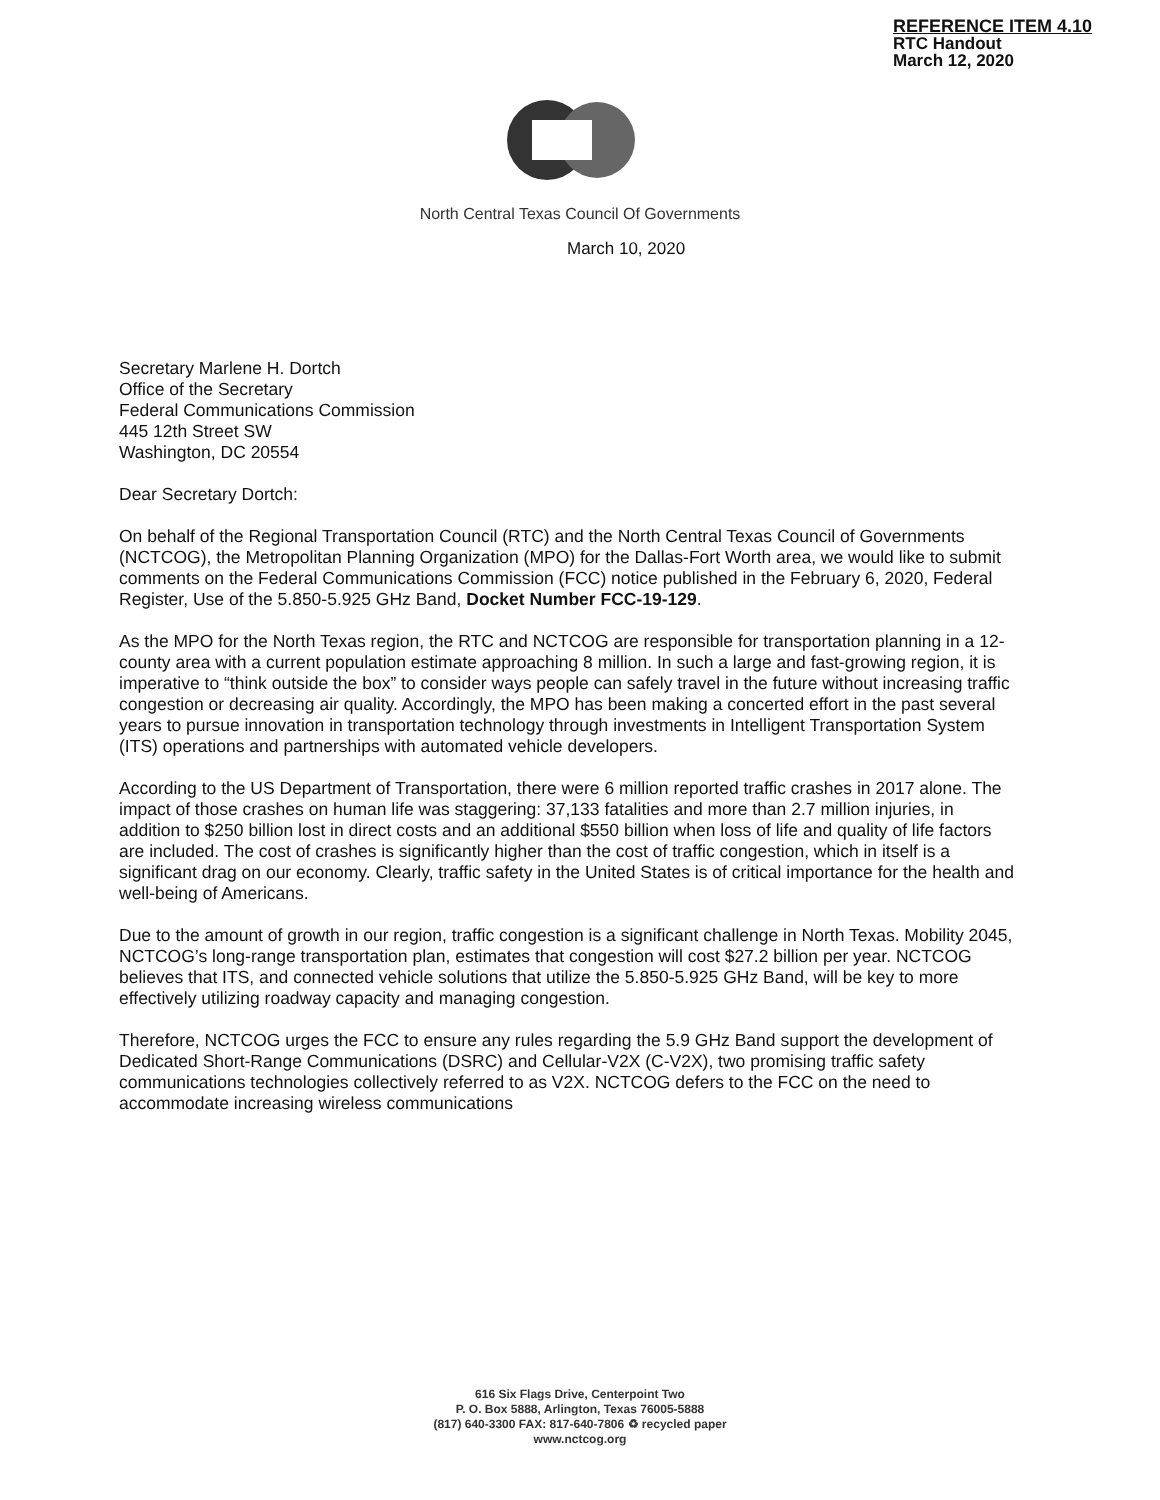REFERENCE ITEM 4.10
RTC Handout
March 12, 2020
North Central Texas Council Of Governments
March 10, 2020
Secretary Marlene H. Dortch
Office of the Secretary
Federal Communications Commission
445 12th Street SW
Washington, DC 20554
Dear Secretary Dortch:
On behalf of the Regional Transportation Council (RTC) and the North Central Texas Council of Governments (NCTCOG), the Metropolitan Planning Organization (MPO) for the Dallas-Fort Worth area, we would like to submit comments on the Federal Communications Commission (FCC) notice published in the February 6, 2020, Federal Register, Use of the 5.850-5.925 GHz Band, Docket Number FCC-19-129.
As the MPO for the North Texas region, the RTC and NCTCOG are responsible for transportation planning in a 12-county area with a current population estimate approaching 8 million. In such a large and fast-growing region, it is imperative to “think outside the box” to consider ways people can safely travel in the future without increasing traffic congestion or decreasing air quality. Accordingly, the MPO has been making a concerted effort in the past several years to pursue innovation in transportation technology through investments in Intelligent Transportation System (ITS) operations and partnerships with automated vehicle developers.
According to the US Department of Transportation, there were 6 million reported traffic crashes in 2017 alone. The impact of those crashes on human life was staggering: 37,133 fatalities and more than 2.7 million injuries, in addition to $250 billion lost in direct costs and an additional $550 billion when loss of life and quality of life factors are included. The cost of crashes is significantly higher than the cost of traffic congestion, which in itself is a significant drag on our economy. Clearly, traffic safety in the United States is of critical importance for the health and well-being of Americans.
Due to the amount of growth in our region, traffic congestion is a significant challenge in North Texas. Mobility 2045, NCTCOG’s long-range transportation plan, estimates that congestion will cost $27.2 billion per year. NCTCOG believes that ITS, and connected vehicle solutions that utilize the 5.850-5.925 GHz Band, will be key to more effectively utilizing roadway capacity and managing congestion.
Therefore, NCTCOG urges the FCC to ensure any rules regarding the 5.9 GHz Band support the development of Dedicated Short-Range Communications (DSRC) and Cellular-V2X (C-V2X), two promising traffic safety communications technologies collectively referred to as V2X. NCTCOG defers to the FCC on the need to accommodate increasing wireless communications
616 Six Flags Drive, Centerpoint Two
P. O. Box 5888, Arlington, Texas 76005-5888
(817) 640-3300 FAX: 817-640-7806 ♻ recycled paper
www.nctcog.org